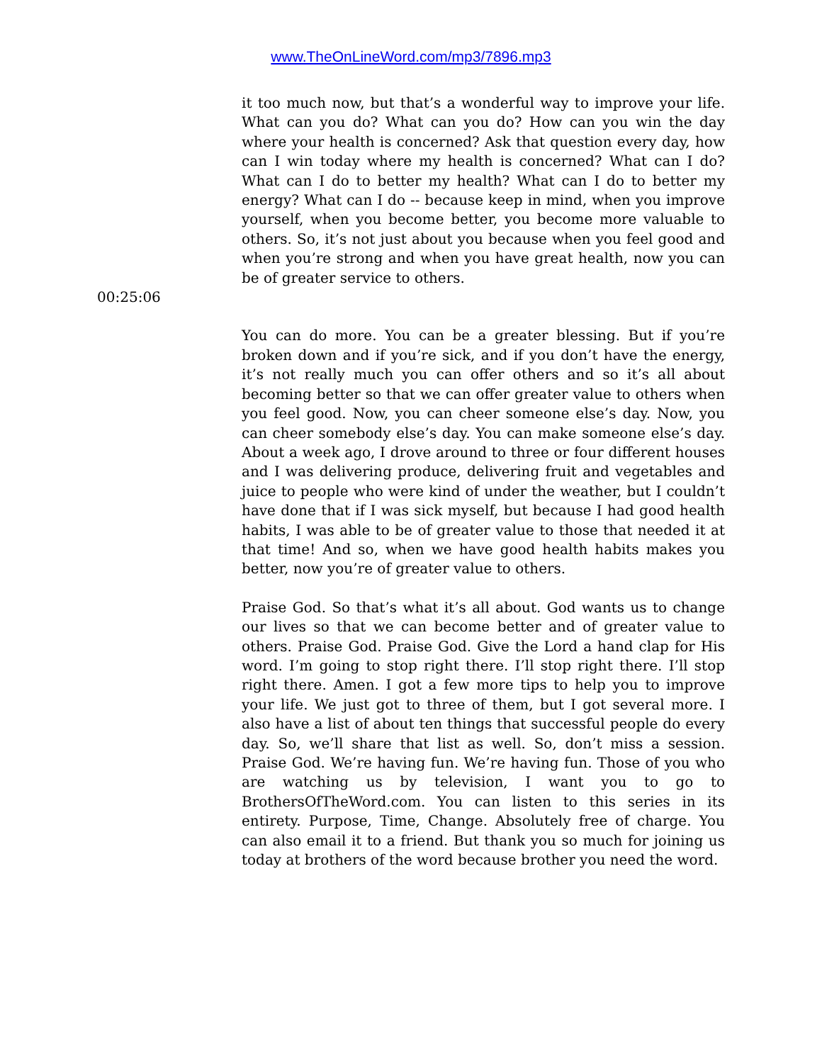www.TheOnLineWord.com/mp3/7896.mp3
it too much now, but that’s a wonderful way to improve your life. What can you do? What can you do? How can you win the day where your health is concerned? Ask that question every day, how can I win today where my health is concerned? What can I do? What can I do to better my health? What can I do to better my energy? What can I do -- because keep in mind, when you improve yourself, when you become better, you become more valuable to others. So, it’s not just about you because when you feel good and when you’re strong and when you have great health, now you can be of greater service to others.
00:25:06
You can do more. You can be a greater blessing. But if you’re broken down and if you’re sick, and if you don’t have the energy, it’s not really much you can offer others and so it’s all about becoming better so that we can offer greater value to others when you feel good. Now, you can cheer someone else’s day. Now, you can cheer somebody else’s day. You can make someone else’s day. About a week ago, I drove around to three or four different houses and I was delivering produce, delivering fruit and vegetables and juice to people who were kind of under the weather, but I couldn’t have done that if I was sick myself, but because I had good health habits, I was able to be of greater value to those that needed it at that time! And so, when we have good health habits makes you better, now you’re of greater value to others.
Praise God. So that’s what it’s all about. God wants us to change our lives so that we can become better and of greater value to others. Praise God. Praise God. Give the Lord a hand clap for His word. I’m going to stop right there. I’ll stop right there. I’ll stop right there. Amen. I got a few more tips to help you to improve your life. We just got to three of them, but I got several more. I also have a list of about ten things that successful people do every day. So, we’ll share that list as well. So, don’t miss a session. Praise God. We’re having fun. We’re having fun. Those of you who are watching us by television, I want you to go to BrothersOfTheWord.com. You can listen to this series in its entirety. Purpose, Time, Change. Absolutely free of charge. You can also email it to a friend. But thank you so much for joining us today at brothers of the word because brother you need the word.